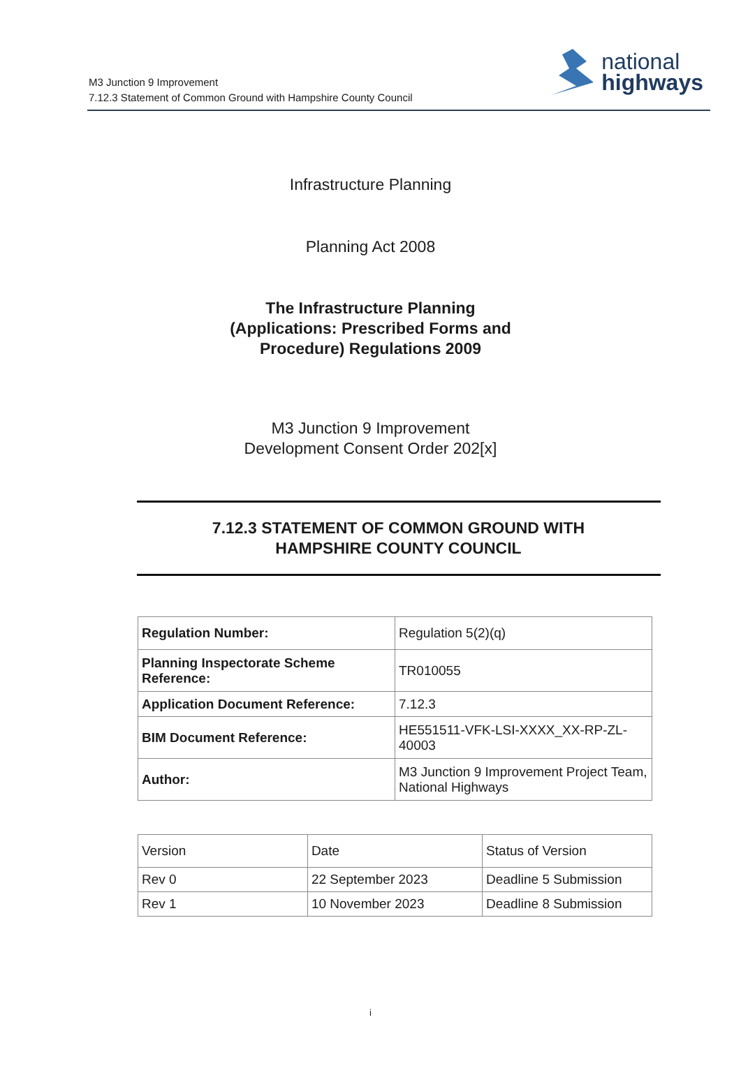M3 Junction 9 Improvement
7.12.3 Statement of Common Ground with Hampshire County Council
national
highways
Infrastructure Planning
Planning Act 2008
The Infrastructure Planning
(Applications: Prescribed Forms and
Procedure) Regulations 2009
M3 Junction 9 Improvement
Development Consent Order 202[x]
7.12.3 STATEMENT OF COMMON GROUND WITH
HAMPSHIRE COUNTY COUNCIL
| Regulation Number: | Regulation 5(2)(q) |
| Planning Inspectorate Scheme Reference: | TR010055 |
| Application Document Reference: | 7.12.3 |
| BIM Document Reference: | HE551511-VFK-LSI-XXXX_XX-RP-ZL-40003 |
| Author: | M3 Junction 9 Improvement Project Team, National Highways |
| Version | Date | Status of Version |
| Rev 0 | 22 September 2023 | Deadline 5 Submission |
| Rev 1 | 10 November 2023 | Deadline 8 Submission |
i